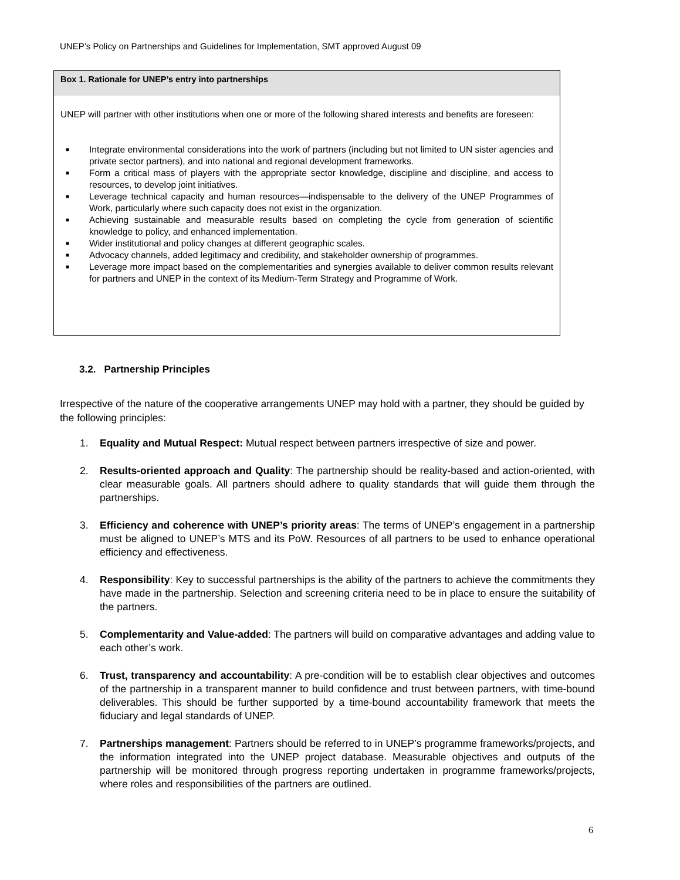UNEP’s Policy on Partnerships and Guidelines for Implementation, SMT approved August 09
Box 1. Rationale for UNEP’s entry into partnerships
UNEP will partner with other institutions when one or more of the following shared interests and benefits are foreseen:
■ Integrate environmental considerations into the work of partners (including but not limited to UN sister agencies and private sector partners), and into national and regional development frameworks.
■ Form a critical mass of players with the appropriate sector knowledge, discipline and discipline, and access to resources, to develop joint initiatives.
■ Leverage technical capacity and human resources—indispensable to the delivery of the UNEP Programmes of Work, particularly where such capacity does not exist in the organization.
■ Achieving sustainable and measurable results based on completing the cycle from generation of scientific knowledge to policy, and enhanced implementation.
■ Wider institutional and policy changes at different geographic scales.
■ Advocacy channels, added legitimacy and credibility, and stakeholder ownership of programmes.
■ Leverage more impact based on the complementarities and synergies available to deliver common results relevant for partners and UNEP in the context of its Medium-Term Strategy and Programme of Work.
3.2. Partnership Principles
Irrespective of the nature of the cooperative arrangements UNEP may hold with a partner, they should be guided by the following principles:
1. Equality and Mutual Respect: Mutual respect between partners irrespective of size and power.
2. Results-oriented approach and Quality: The partnership should be reality-based and action-oriented, with clear measurable goals. All partners should adhere to quality standards that will guide them through the partnerships.
3. Efficiency and coherence with UNEP’s priority areas: The terms of UNEP’s engagement in a partnership must be aligned to UNEP’s MTS and its PoW. Resources of all partners to be used to enhance operational efficiency and effectiveness.
4. Responsibility: Key to successful partnerships is the ability of the partners to achieve the commitments they have made in the partnership. Selection and screening criteria need to be in place to ensure the suitability of the partners.
5. Complementarity and Value-added: The partners will build on comparative advantages and adding value to each other’s work.
6. Trust, transparency and accountability: A pre-condition will be to establish clear objectives and outcomes of the partnership in a transparent manner to build confidence and trust between partners, with time-bound deliverables. This should be further supported by a time-bound accountability framework that meets the fiduciary and legal standards of UNEP.
7. Partnerships management: Partners should be referred to in UNEP’s programme frameworks/projects, and the information integrated into the UNEP project database. Measurable objectives and outputs of the partnership will be monitored through progress reporting undertaken in programme frameworks/projects, where roles and responsibilities of the partners are outlined.
6